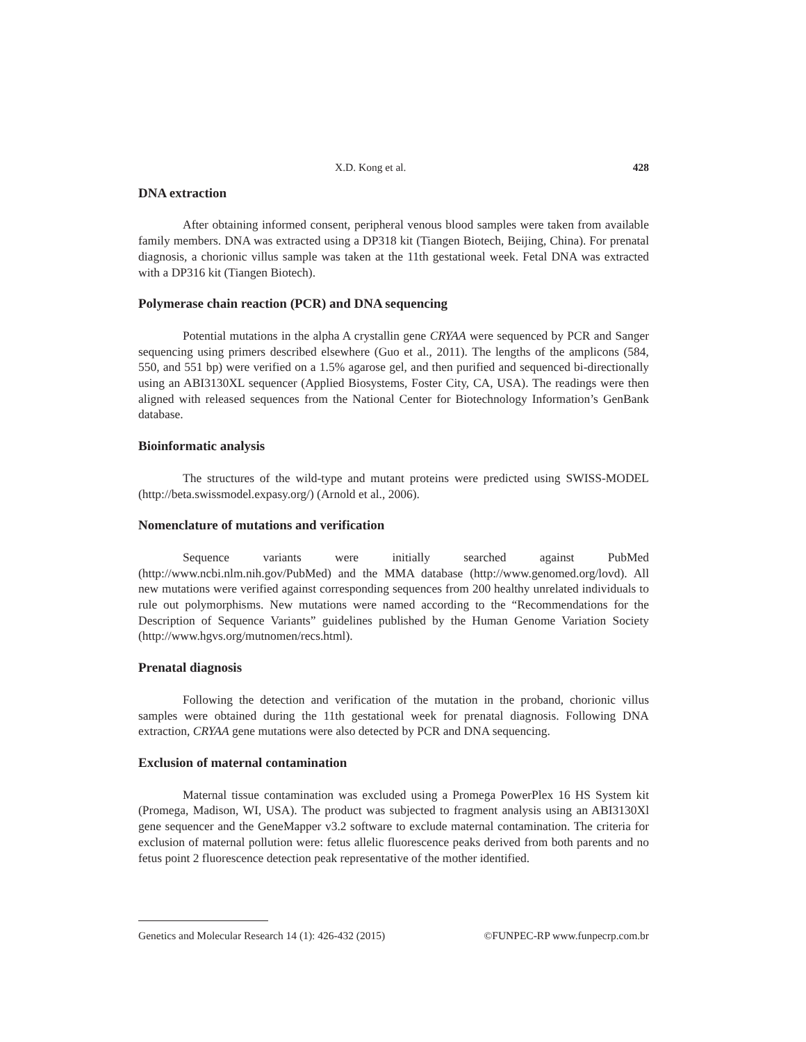X.D. Kong et al. 428
DNA extraction
After obtaining informed consent, peripheral venous blood samples were taken from available family members. DNA was extracted using a DP318 kit (Tiangen Biotech, Beijing, China). For prenatal diagnosis, a chorionic villus sample was taken at the 11th gestational week. Fetal DNA was extracted with a DP316 kit (Tiangen Biotech).
Polymerase chain reaction (PCR) and DNA sequencing
Potential mutations in the alpha A crystallin gene CRYAA were sequenced by PCR and Sanger sequencing using primers described elsewhere (Guo et al., 2011). The lengths of the amplicons (584, 550, and 551 bp) were verified on a 1.5% agarose gel, and then purified and sequenced bi-directionally using an ABI3130XL sequencer (Applied Biosystems, Foster City, CA, USA). The readings were then aligned with released sequences from the National Center for Biotechnology Information’s GenBank database.
Bioinformatic analysis
The structures of the wild-type and mutant proteins were predicted using SWISS-MODEL (http://beta.swissmodel.expasy.org/) (Arnold et al., 2006).
Nomenclature of mutations and verification
Sequence variants were initially searched against PubMed (http://www.ncbi.nlm.nih.gov/PubMed) and the MMA database (http://www.genomed.org/lovd). All new mutations were verified against corresponding sequences from 200 healthy unrelated individuals to rule out polymorphisms. New mutations were named according to the “Recommendations for the Description of Sequence Variants” guidelines published by the Human Genome Variation Society (http://www.hgvs.org/mutnomen/recs.html).
Prenatal diagnosis
Following the detection and verification of the mutation in the proband, chorionic villus samples were obtained during the 11th gestational week for prenatal diagnosis. Following DNA extraction, CRYAA gene mutations were also detected by PCR and DNA sequencing.
Exclusion of maternal contamination
Maternal tissue contamination was excluded using a Promega PowerPlex 16 HS System kit (Promega, Madison, WI, USA). The product was subjected to fragment analysis using an ABI3130Xl gene sequencer and the GeneMapper v3.2 software to exclude maternal contamination. The criteria for exclusion of maternal pollution were: fetus allelic fluorescence peaks derived from both parents and no fetus point 2 fluorescence detection peak representative of the mother identified.
Genetics and Molecular Research 14 (1): 426-432 (2015) ©FUNPEC-RP www.funpecrp.com.br